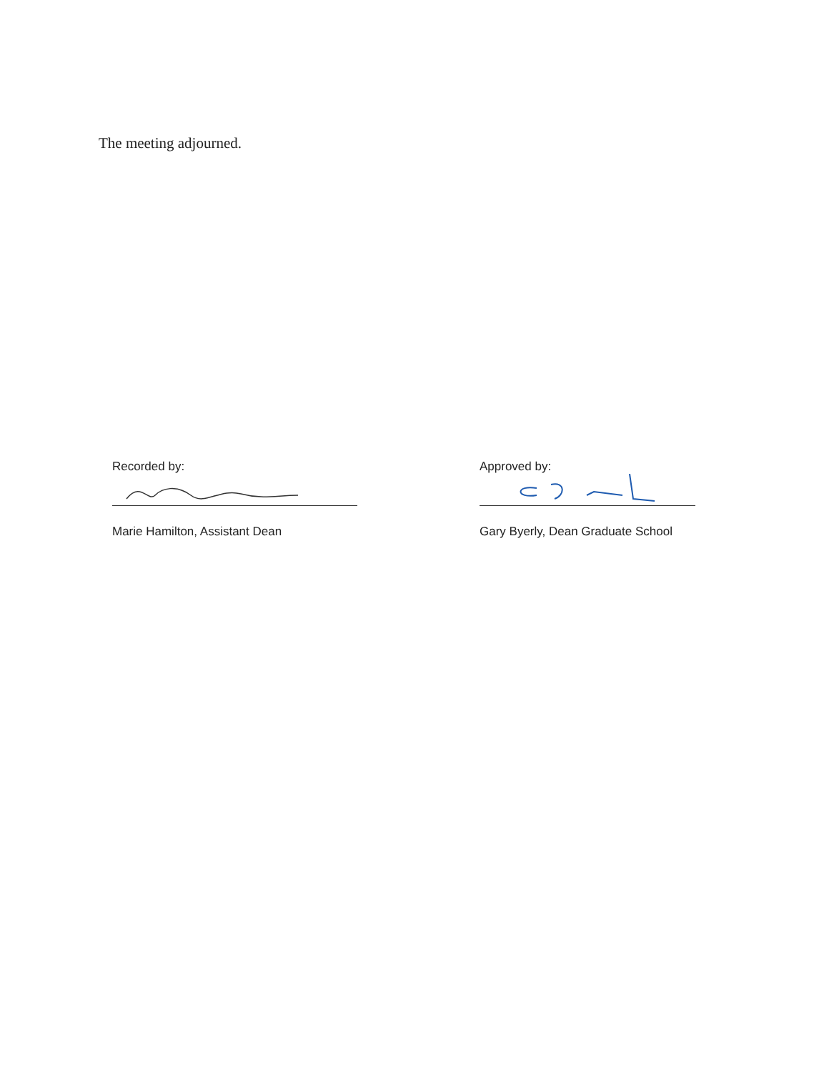The meeting adjourned.
Recorded by:
Marie Hamilton, Assistant Dean
Approved by:
Gary Byerly, Dean Graduate School